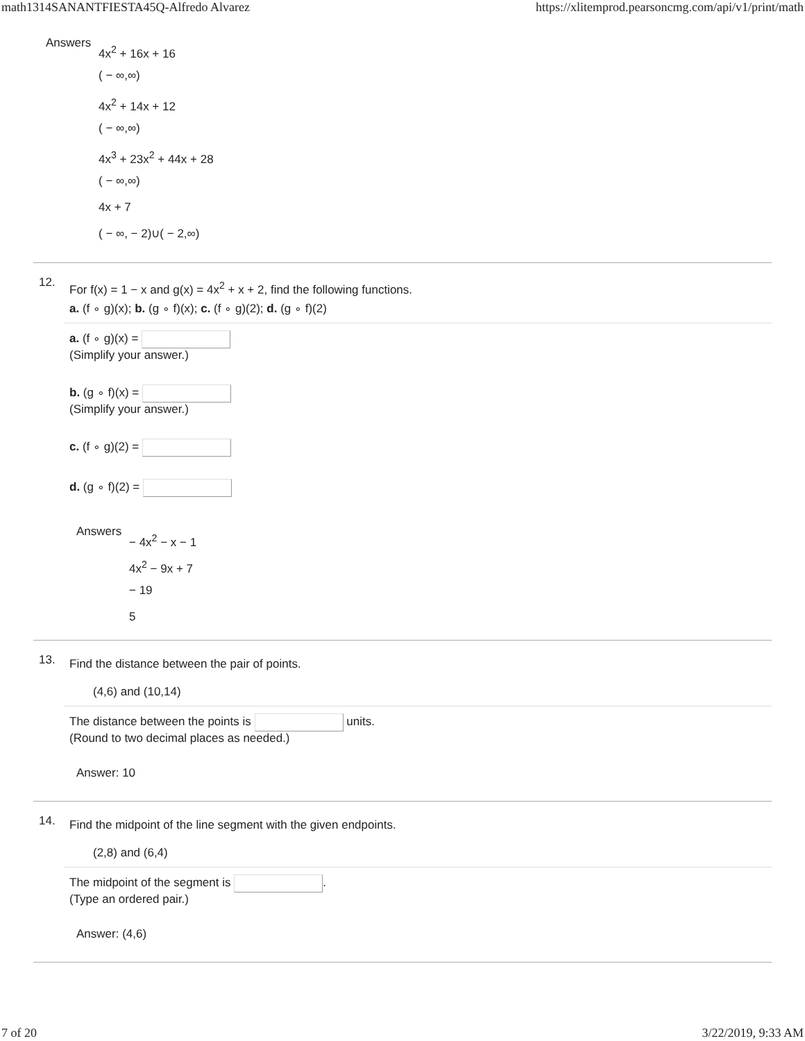math1314SANANTFIESTA45Q-Alfredo Alvarez https://xlitemprod.pearsoncmg.com/api/v1/print/math
Answers
4x<sup>2</sup> + 16x + 16
( − ∞,∞)
4x<sup>2</sup> + 14x + 12
( − ∞,∞)
4x<sup>3</sup> + 23x<sup>2</sup> + 44x + 28
( − ∞,∞)
4x + 7
( − ∞, − 2)∪( − 2,∞)
12.
For f(x) = 1 − x and g(x) = 4x<sup>2</sup> + x + 2, find the following functions.
a. (f ∘ g)(x); b. (g ∘ f)(x); c. (f ∘ g)(2); d. (g ∘ f)(2)
a. (f ∘ g)(x) =
(Simplify your answer.)
b. (g ∘ f)(x) =
(Simplify your answer.)
c. (f ∘ g)(2) =
d. (g ∘ f)(2) =
Answers
− 4x<sup>2</sup> − x − 1
4x<sup>2</sup> − 9x + 7
− 19
5
13.
Find the distance between the pair of points.
(4,6) and (10,14)
The distance between the points is units.
(Round to two decimal places as needed.)
Answer: 10
14.
Find the midpoint of the line segment with the given endpoints.
(2,8) and (6,4)
The midpoint of the segment is .
(Type an ordered pair.)
Answer: (4,6)
7 of 20 3/22/2019, 9:33 AM